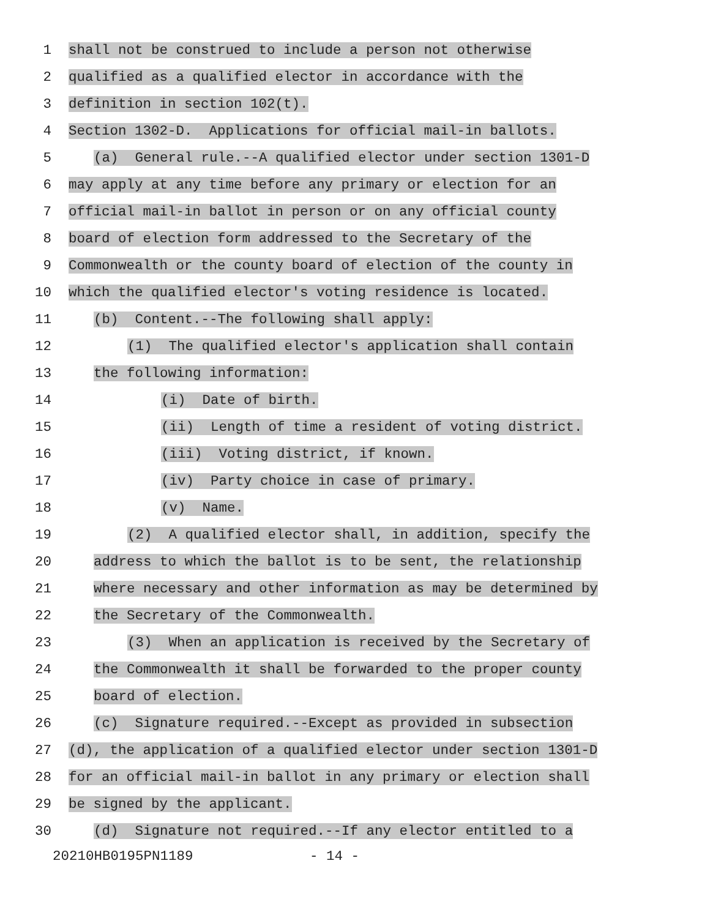1
shall not be construed to include a person not otherwise
2
qualified as a qualified elector in accordance with the
3
definition in section 102(t).
4
Section 1302-D. Applications for official mail-in ballots.
5
(a) General rule.--A qualified elector under section 1301-D
6
may apply at any time before any primary or election for an
7
official mail-in ballot in person or on any official county
8
board of election form addressed to the Secretary of the
9
Commonwealth or the county board of election of the county in
10
which the qualified elector's voting residence is located.
11
(b) Content.--The following shall apply:
12
(1) The qualified elector's application shall contain
13
the following information:
14
(i) Date of birth.
15
(ii) Length of time a resident of voting district.
16
(iii) Voting district, if known.
17
(iv) Party choice in case of primary.
18
(v) Name.
19
(2) A qualified elector shall, in addition, specify the
20
address to which the ballot is to be sent, the relationship
21
where necessary and other information as may be determined by
22
the Secretary of the Commonwealth.
23
(3) When an application is received by the Secretary of
24
the Commonwealth it shall be forwarded to the proper county
25
board of election.
26
(c) Signature required.--Except as provided in subsection
27
(d), the application of a qualified elector under section 1301-D
28
for an official mail-in ballot in any primary or election shall
29
be signed by the applicant.
30
(d) Signature not required.--If any elector entitled to a
20210HB0195PN1189 - 14 -